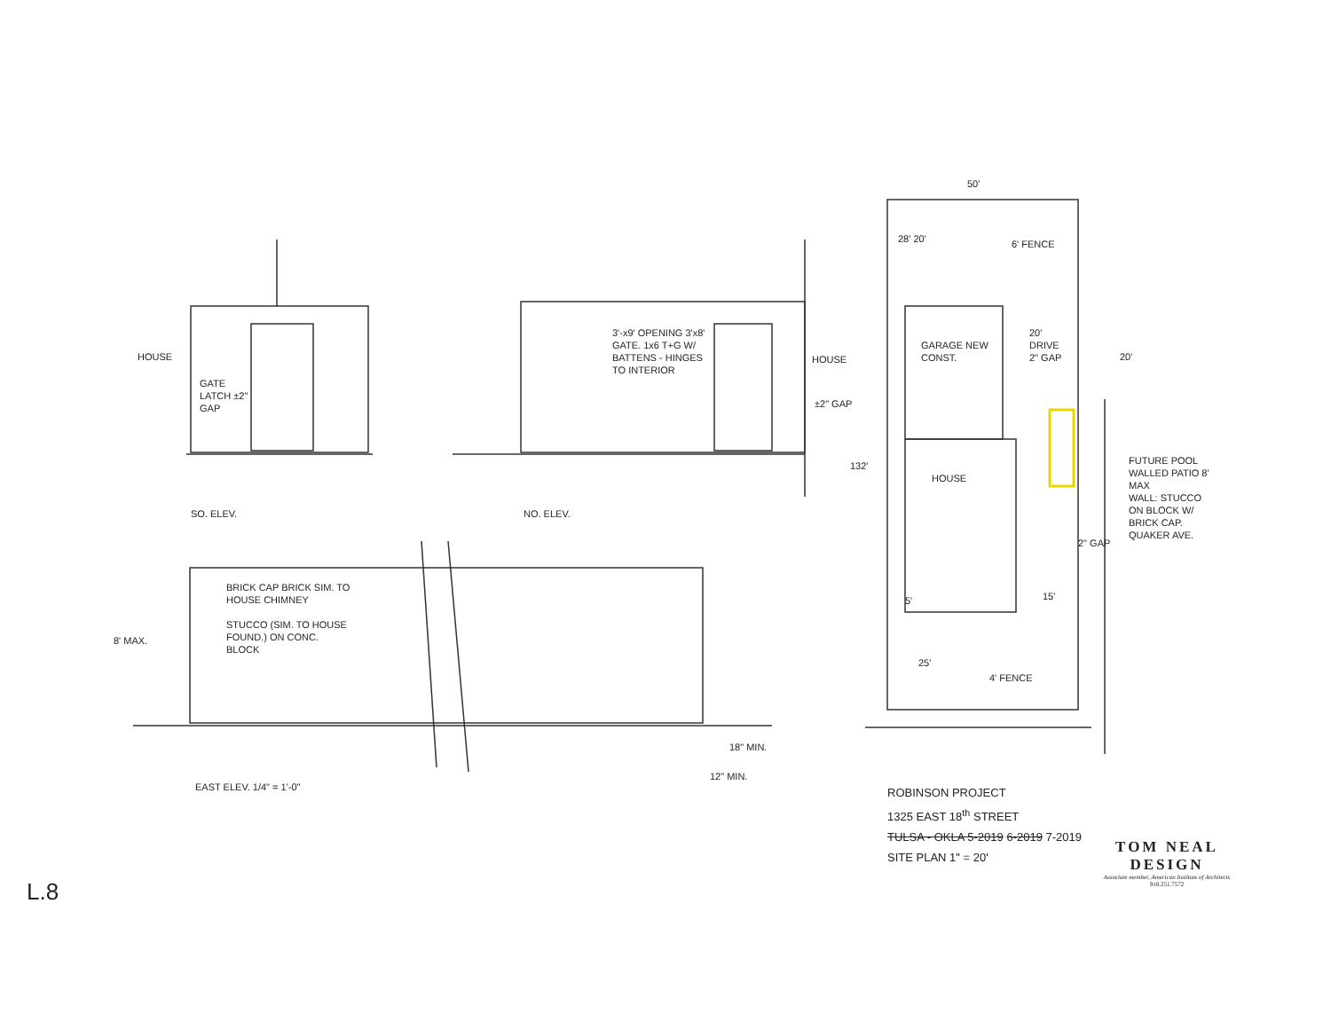HOUSE
GATE LATCH ±2" GAP
SO. ELEV.
3'-x9' OPENING 3'x8' GATE. 1x6 T+G W/ BATTENS - HINGES TO INTERIOR
HOUSE
±2" GAP
NO. ELEV.
BRICK CAP BRICK SIM. TO HOUSE CHIMNEY
STUCCO (SIM. TO HOUSE FOUND.) ON CONC. BLOCK
8' MAX.
18" MIN.
12" MIN.
EAST ELEV. 1/4" = 1'-0"
50'
28' 20' 6' FENCE
GARAGE NEW CONST.
20'
DRIVE
2" GAP
20'
132'
HOUSE
FUTURE POOL
WALLED PATIO 8' MAX
WALL: STUCCO ON BLOCK W/ BRICK CAP.
QUAKER AVE.
2" GAP
5' 15'
25'
4' FENCE
ROBINSON PROJECT
1325 EAST 18<sup>th</sup> STREET
TULSA - OKLA 5-2019 6-2019 7-2019
SITE PLAN 1" = 20'
TOM NEAL
DESIGN
Associate member, American Institute of Architects
918.251.7572
L.8